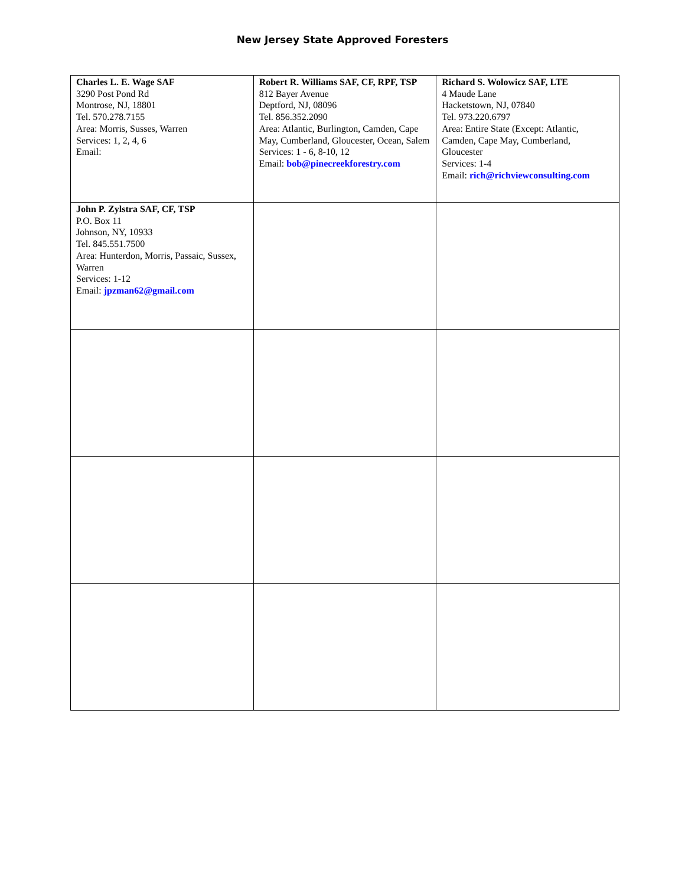New Jersey State Approved Foresters
| Charles L. E. Wage SAF 3290 Post Pond Rd Montrose, NJ, 18801 Tel. 570.278.7155 Area: Morris, Susses, Warren Services: 1, 2, 4, 6 Email: | Robert R. Williams SAF, CF, RPF, TSP 812 Bayer Avenue Deptford, NJ, 08096 Tel. 856.352.2090 Area: Atlantic, Burlington, Camden, Cape May, Cumberland, Gloucester, Ocean, Salem Services: 1 - 6, 8-10, 12 Email: bob@pinecreekforestry.com | Richard S. Wolowicz SAF, LTE 4 Maude Lane Hacketstown, NJ, 07840 Tel. 973.220.6797 Area: Entire State (Except: Atlantic, Camden, Cape May, Cumberland, Gloucester Services: 1-4 Email: rich@richviewconsulting.com |
| John P. Zylstra SAF, CF, TSP P.O. Box 11 Johnson, NY, 10933 Tel. 845.551.7500 Area: Hunterdon, Morris, Passaic, Sussex, Warren Services: 1-12 Email: jpzman62@gmail.com | | |